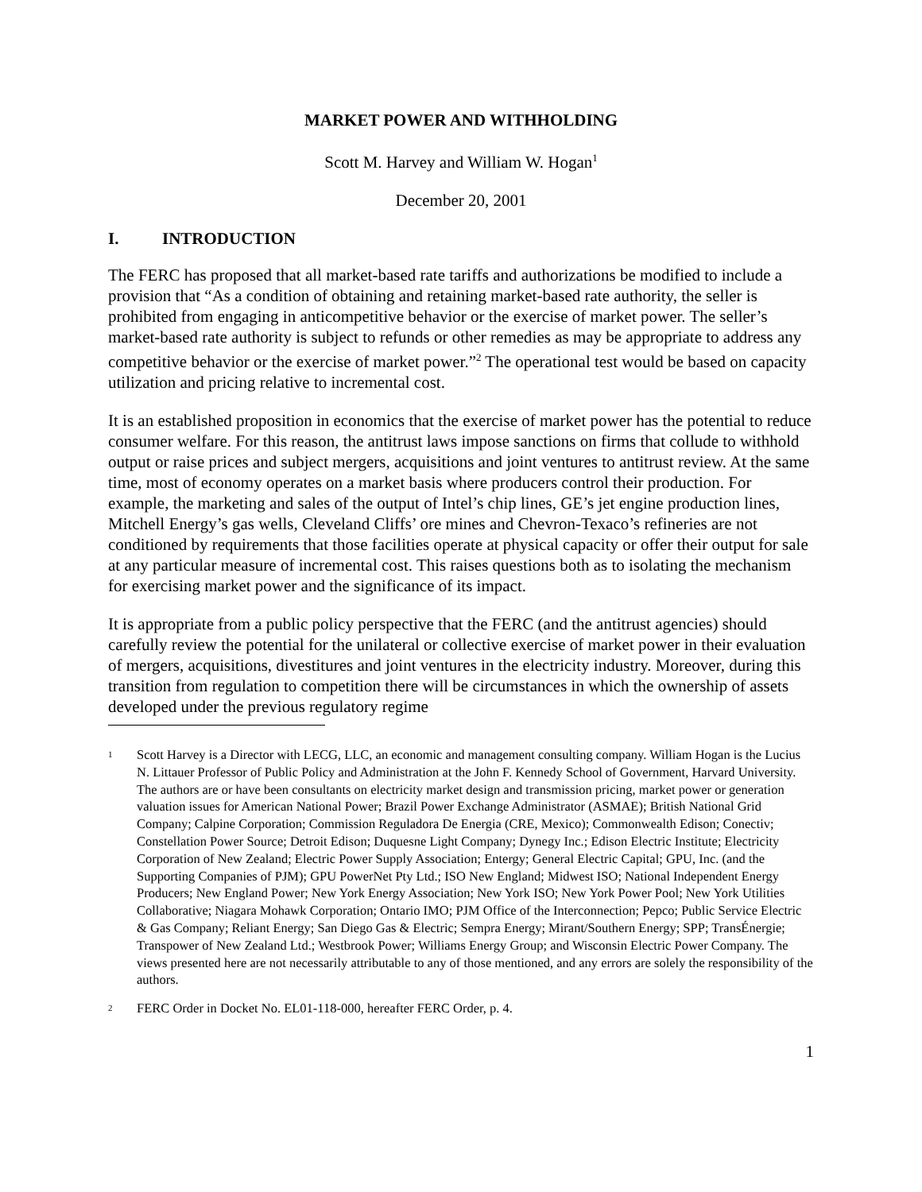MARKET POWER AND WITHHOLDING
Scott M. Harvey and William W. Hogan<sup>1</sup>
December 20, 2001
I. INTRODUCTION
The FERC has proposed that all market-based rate tariffs and authorizations be modified to include a provision that “As a condition of obtaining and retaining market-based rate authority, the seller is prohibited from engaging in anticompetitive behavior or the exercise of market power. The seller’s market-based rate authority is subject to refunds or other remedies as may be appropriate to address any competitive behavior or the exercise of market power.”<sup>2</sup> The operational test would be based on capacity utilization and pricing relative to incremental cost.
It is an established proposition in economics that the exercise of market power has the potential to reduce consumer welfare. For this reason, the antitrust laws impose sanctions on firms that collude to withhold output or raise prices and subject mergers, acquisitions and joint ventures to antitrust review. At the same time, most of economy operates on a market basis where producers control their production. For example, the marketing and sales of the output of Intel’s chip lines, GE’s jet engine production lines, Mitchell Energy’s gas wells, Cleveland Cliffs’ ore mines and Chevron-Texaco’s refineries are not conditioned by requirements that those facilities operate at physical capacity or offer their output for sale at any particular measure of incremental cost. This raises questions both as to isolating the mechanism for exercising market power and the significance of its impact.
It is appropriate from a public policy perspective that the FERC (and the antitrust agencies) should carefully review the potential for the unilateral or collective exercise of market power in their evaluation of mergers, acquisitions, divestitures and joint ventures in the electricity industry. Moreover, during this transition from regulation to competition there will be circumstances in which the ownership of assets developed under the previous regulatory regime
<sup>1</sup>
Scott Harvey is a Director with LECG, LLC, an economic and management consulting company. William Hogan is the Lucius N. Littauer Professor of Public Policy and Administration at the John F. Kennedy School of Government, Harvard University. The authors are or have been consultants on electricity market design and transmission pricing, market power or generation valuation issues for American National Power; Brazil Power Exchange Administrator (ASMAE); British National Grid Company; Calpine Corporation; Commission Reguladora De Energia (CRE, Mexico); Commonwealth Edison; Conectiv; Constellation Power Source; Detroit Edison; Duquesne Light Company; Dynegy Inc.; Edison Electric Institute; Electricity Corporation of New Zealand; Electric Power Supply Association; Entergy; General Electric Capital; GPU, Inc. (and the Supporting Companies of PJM); GPU PowerNet Pty Ltd.; ISO New England; Midwest ISO; National Independent Energy Producers; New England Power; New York Energy Association; New York ISO; New York Power Pool; New York Utilities Collaborative; Niagara Mohawk Corporation; Ontario IMO; PJM Office of the Interconnection; Pepco; Public Service Electric & Gas Company; Reliant Energy; San Diego Gas & Electric; Sempra Energy; Mirant/Southern Energy; SPP; TransÉnergie; Transpower of New Zealand Ltd.; Westbrook Power; Williams Energy Group; and Wisconsin Electric Power Company. The views presented here are not necessarily attributable to any of those mentioned, and any errors are solely the responsibility of the authors.
<sup>2</sup>
FERC Order in Docket No. EL01-118-000, hereafter FERC Order, p. 4.
1